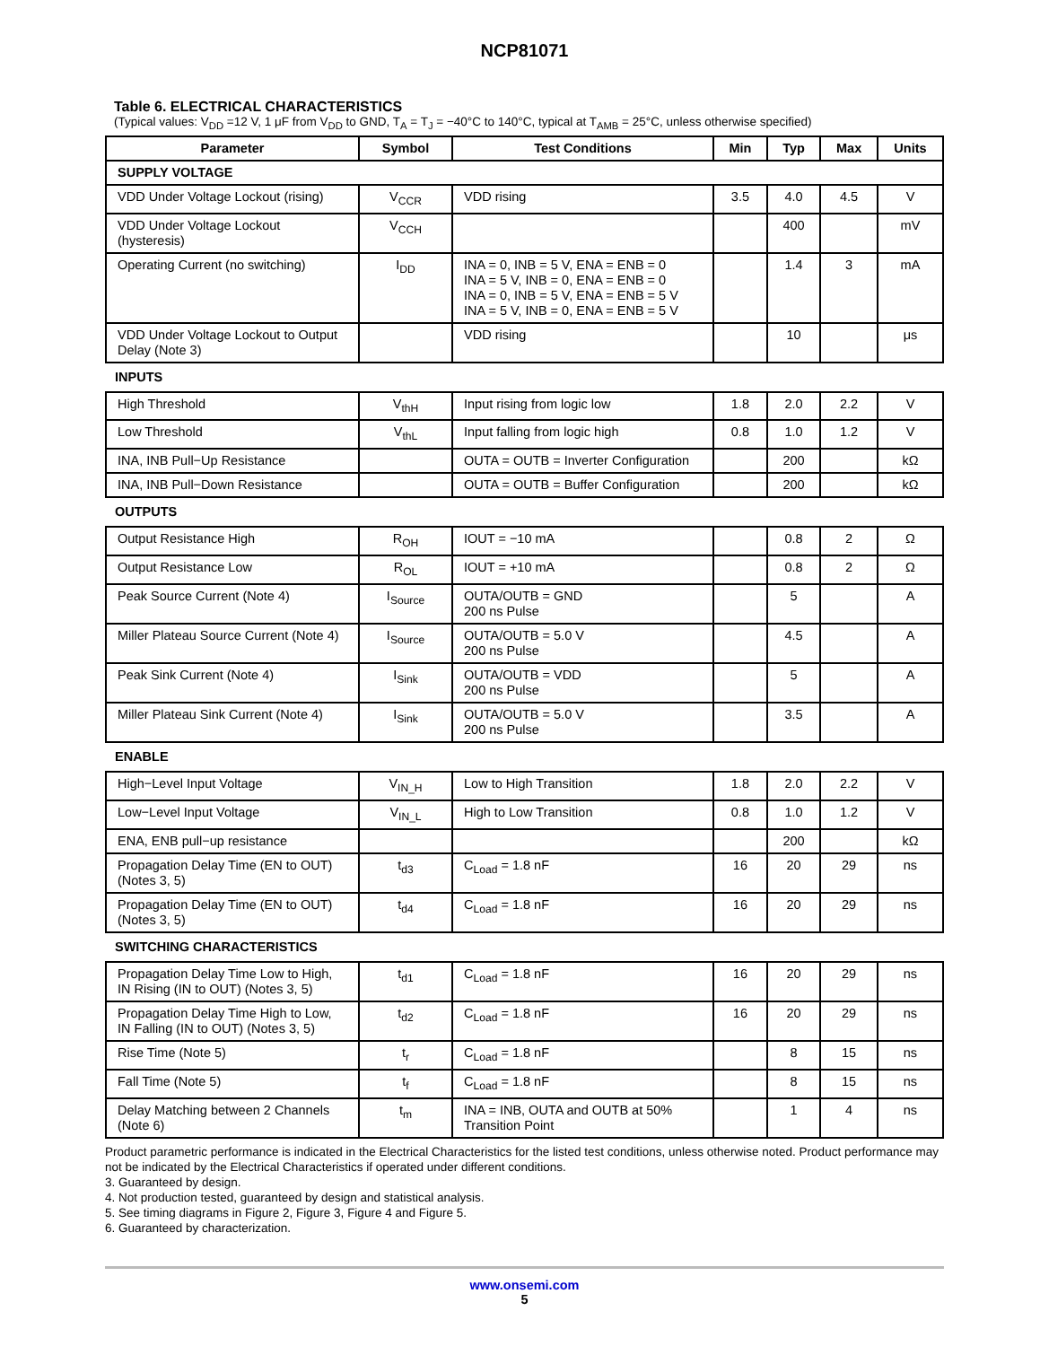NCP81071
Table 6. ELECTRICAL CHARACTERISTICS
(Typical values: V<sub>DD</sub> =12 V, 1 μF from V<sub>DD</sub> to GND, T<sub>A</sub> = T<sub>J</sub> = −40°C to 140°C, typical at T<sub>AMB</sub> = 25°C, unless otherwise specified)
| Parameter | Symbol | Test Conditions | Min | Typ | Max | Units |
| --- | --- | --- | --- | --- | --- | --- |
| SUPPLY VOLTAGE | | | | | | |
| VDD Under Voltage Lockout (rising) | V<sub>CCR</sub> | VDD rising | 3.5 | 4.0 | 4.5 | V |
| VDD Under Voltage Lockout (hysteresis) | V<sub>CCH</sub> | | | 400 | | mV |
| Operating Current (no switching) | I<sub>DD</sub> | INA = 0, INB = 5 V, ENA = ENB = 0 INA = 5 V, INB = 0, ENA = ENB = 0 INA = 0, INB = 5 V, ENA = ENB = 5 V INA = 5 V, INB = 0, ENA = ENB = 5 V | | 1.4 | 3 | mA |
| VDD Under Voltage Lockout to Output Delay (Note 3) | | VDD rising | | 10 | | μs |
| INPUTS | | | | | | |
| High Threshold | V<sub>thH</sub> | Input rising from logic low | 1.8 | 2.0 | 2.2 | V |
| Low Threshold | V<sub>thL</sub> | Input falling from logic high | 0.8 | 1.0 | 1.2 | V |
| INA, INB Pull−Up Resistance | | OUTA = OUTB = Inverter Configuration | | 200 | | kΩ |
| INA, INB Pull−Down Resistance | | OUTA = OUTB = Buffer Configuration | | 200 | | kΩ |
| OUTPUTS | | | | | | |
| Output Resistance High | R<sub>OH</sub> | IOUT = −10 mA | | 0.8 | 2 | Ω |
| Output Resistance Low | R<sub>OL</sub> | IOUT = +10 mA | | 0.8 | 2 | Ω |
| Peak Source Current (Note 4) | I<sub>Source</sub> | OUTA/OUTB = GND 200 ns Pulse | | 5 | | A |
| Miller Plateau Source Current (Note 4) | I<sub>Source</sub> | OUTA/OUTB = 5.0 V 200 ns Pulse | | 4.5 | | A |
| Peak Sink Current (Note 4) | I<sub>Sink</sub> | OUTA/OUTB = VDD 200 ns Pulse | | 5 | | A |
| Miller Plateau Sink Current (Note 4) | I<sub>Sink</sub> | OUTA/OUTB = 5.0 V 200 ns Pulse | | 3.5 | | A |
| ENABLE | | | | | | |
| High−Level Input Voltage | V<sub>IN_H</sub> | Low to High Transition | 1.8 | 2.0 | 2.2 | V |
| Low−Level Input Voltage | V<sub>IN_L</sub> | High to Low Transition | 0.8 | 1.0 | 1.2 | V |
| ENA, ENB pull−up resistance | | | | 200 | | kΩ |
| Propagation Delay Time (EN to OUT) (Notes 3, 5) | t<sub>d3</sub> | C<sub>Load</sub> = 1.8 nF | 16 | 20 | 29 | ns |
| Propagation Delay Time (EN to OUT) (Notes 3, 5) | t<sub>d4</sub> | C<sub>Load</sub> = 1.8 nF | 16 | 20 | 29 | ns |
| SWITCHING CHARACTERISTICS | | | | | | |
| Propagation Delay Time Low to High, IN Rising (IN to OUT) (Notes 3, 5) | t<sub>d1</sub> | C<sub>Load</sub> = 1.8 nF | 16 | 20 | 29 | ns |
| Propagation Delay Time High to Low, IN Falling (IN to OUT) (Notes 3, 5) | t<sub>d2</sub> | C<sub>Load</sub> = 1.8 nF | 16 | 20 | 29 | ns |
| Rise Time (Note 5) | t<sub>r</sub> | C<sub>Load</sub> = 1.8 nF | | 8 | 15 | ns |
| Fall Time (Note 5) | t<sub>f</sub> | C<sub>Load</sub> = 1.8 nF | | 8 | 15 | ns |
| Delay Matching between 2 Channels (Note 6) | t<sub>m</sub> | INA = INB, OUTA and OUTB at 50% Transition Point | | 1 | 4 | ns |
Product parametric performance is indicated in the Electrical Characteristics for the listed test conditions, unless otherwise noted. Product performance may not be indicated by the Electrical Characteristics if operated under different conditions.
3. Guaranteed by design.
4. Not production tested, guaranteed by design and statistical analysis.
5. See timing diagrams in Figure 2, Figure 3, Figure 4 and Figure 5.
6. Guaranteed by characterization.
www.onsemi.com
5